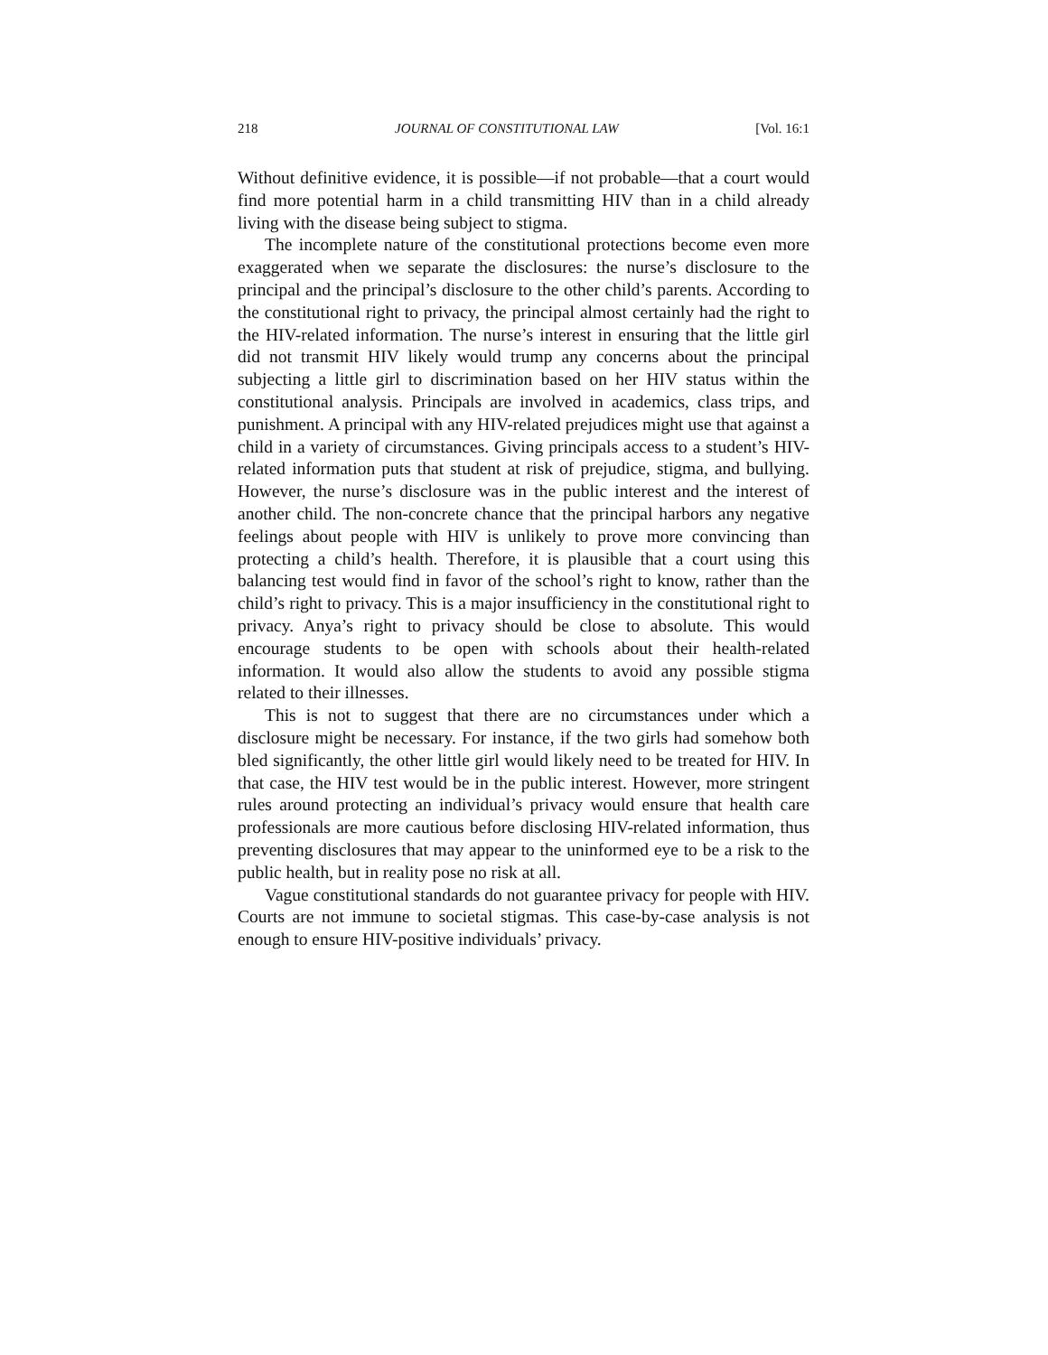218 JOURNAL OF CONSTITUTIONAL LAW [Vol. 16:1
Without definitive evidence, it is possible—if not probable—that a court would find more potential harm in a child transmitting HIV than in a child already living with the disease being subject to stigma.
The incomplete nature of the constitutional protections become even more exaggerated when we separate the disclosures: the nurse’s disclosure to the principal and the principal’s disclosure to the other child’s parents. According to the constitutional right to privacy, the principal almost certainly had the right to the HIV-related information. The nurse’s interest in ensuring that the little girl did not transmit HIV likely would trump any concerns about the principal subjecting a little girl to discrimination based on her HIV status within the constitutional analysis. Principals are involved in academics, class trips, and punishment. A principal with any HIV-related prejudices might use that against a child in a variety of circumstances. Giving principals access to a student’s HIV-related information puts that student at risk of prejudice, stigma, and bullying. However, the nurse’s disclosure was in the public interest and the interest of another child. The non-concrete chance that the principal harbors any negative feelings about people with HIV is unlikely to prove more convincing than protecting a child’s health. Therefore, it is plausible that a court using this balancing test would find in favor of the school’s right to know, rather than the child’s right to privacy. This is a major insufficiency in the constitutional right to privacy. Anya’s right to privacy should be close to absolute. This would encourage students to be open with schools about their health-related information. It would also allow the students to avoid any possible stigma related to their illnesses.
This is not to suggest that there are no circumstances under which a disclosure might be necessary. For instance, if the two girls had somehow both bled significantly, the other little girl would likely need to be treated for HIV. In that case, the HIV test would be in the public interest. However, more stringent rules around protecting an individual’s privacy would ensure that health care professionals are more cautious before disclosing HIV-related information, thus preventing disclosures that may appear to the uninformed eye to be a risk to the public health, but in reality pose no risk at all.
Vague constitutional standards do not guarantee privacy for people with HIV. Courts are not immune to societal stigmas. This case-by-case analysis is not enough to ensure HIV-positive individuals’ privacy.